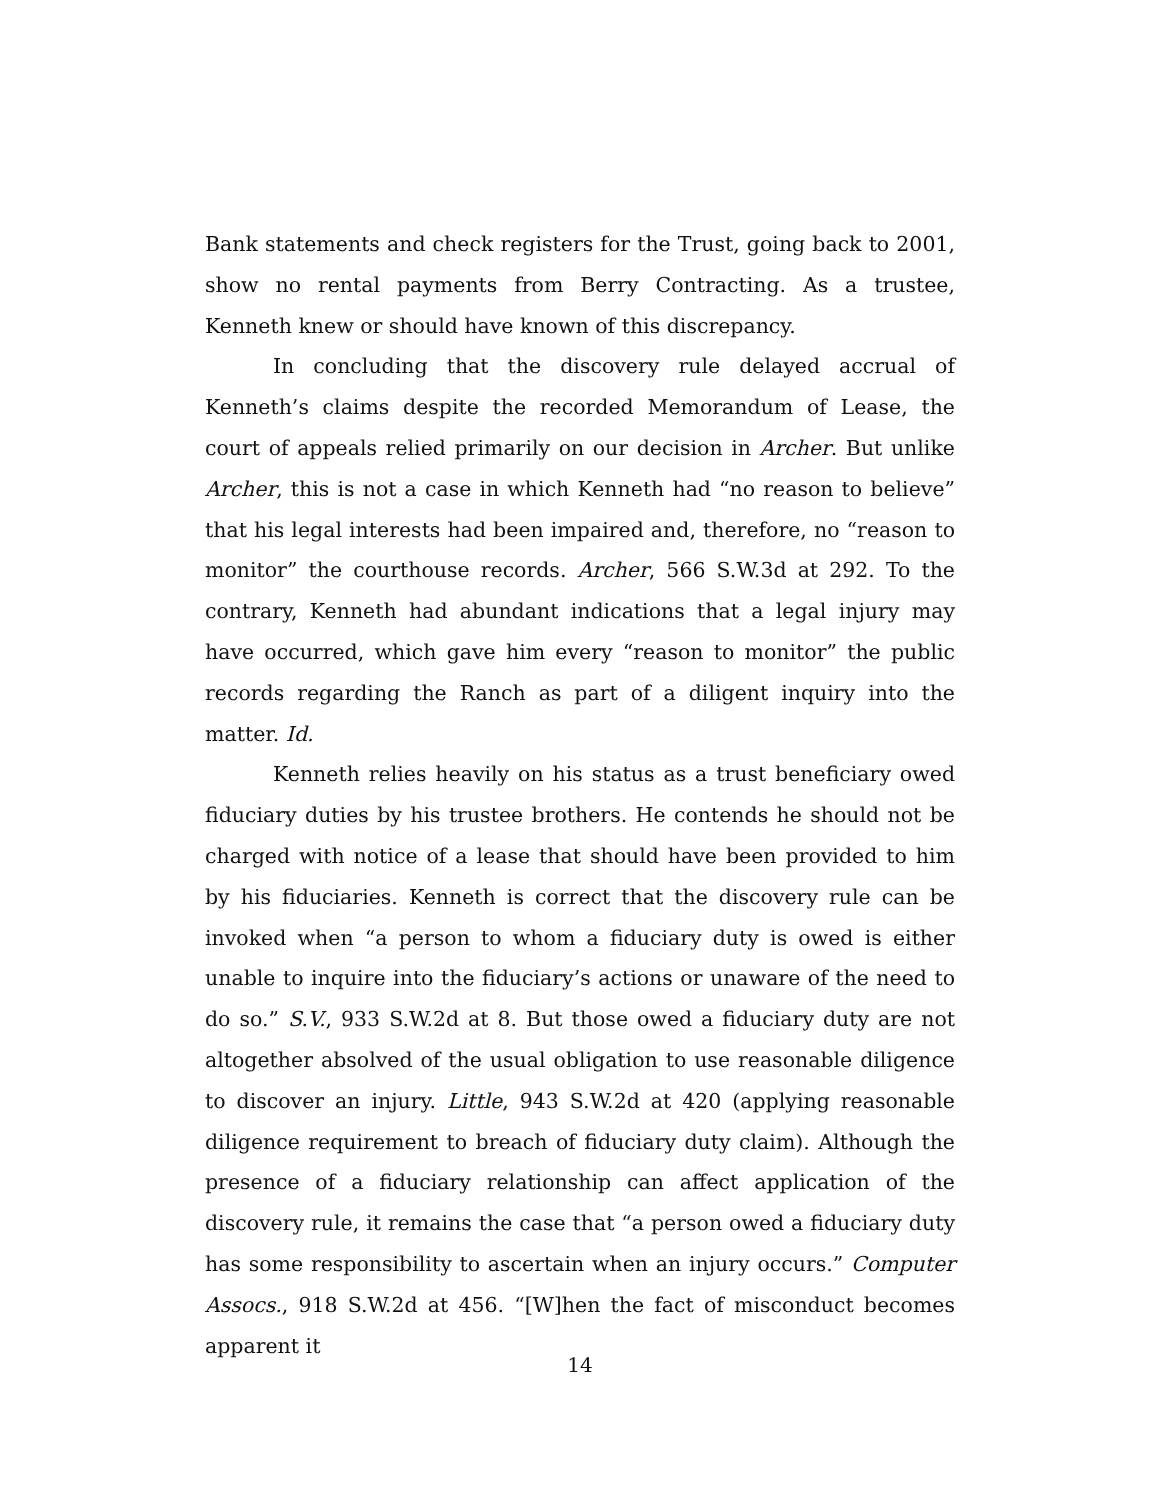Bank statements and check registers for the Trust, going back to 2001, show no rental payments from Berry Contracting. As a trustee, Kenneth knew or should have known of this discrepancy.
In concluding that the discovery rule delayed accrual of Kenneth’s claims despite the recorded Memorandum of Lease, the court of appeals relied primarily on our decision in Archer. But unlike Archer, this is not a case in which Kenneth had “no reason to believe” that his legal interests had been impaired and, therefore, no “reason to monitor” the courthouse records. Archer, 566 S.W.3d at 292. To the contrary, Kenneth had abundant indications that a legal injury may have occurred, which gave him every “reason to monitor” the public records regarding the Ranch as part of a diligent inquiry into the matter. Id.
Kenneth relies heavily on his status as a trust beneficiary owed fiduciary duties by his trustee brothers. He contends he should not be charged with notice of a lease that should have been provided to him by his fiduciaries. Kenneth is correct that the discovery rule can be invoked when “a person to whom a fiduciary duty is owed is either unable to inquire into the fiduciary’s actions or unaware of the need to do so.” S.V., 933 S.W.2d at 8. But those owed a fiduciary duty are not altogether absolved of the usual obligation to use reasonable diligence to discover an injury. Little, 943 S.W.2d at 420 (applying reasonable diligence requirement to breach of fiduciary duty claim). Although the presence of a fiduciary relationship can affect application of the discovery rule, it remains the case that “a person owed a fiduciary duty has some responsibility to ascertain when an injury occurs.” Computer Assocs., 918 S.W.2d at 456. “[W]hen the fact of misconduct becomes apparent it
14